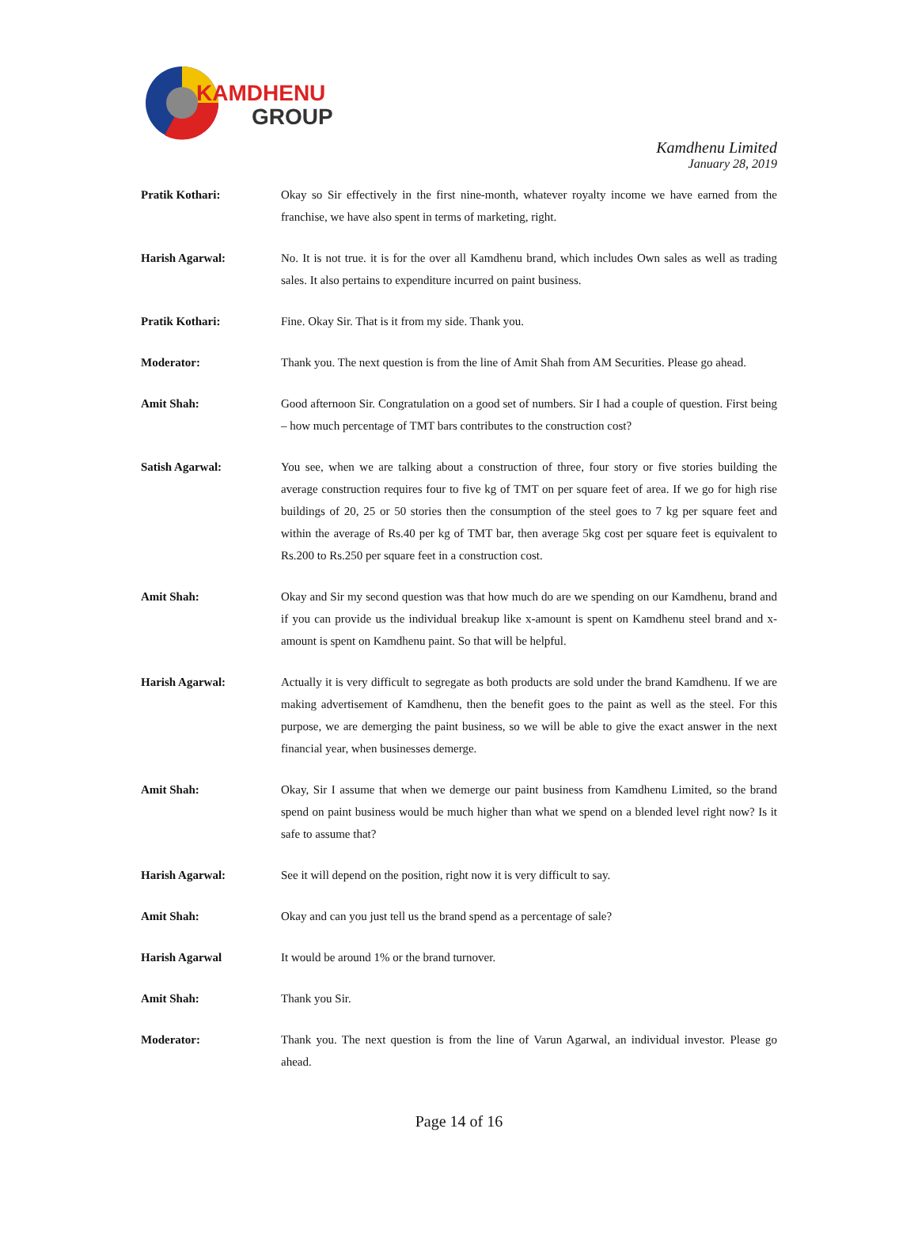KAMDHENU
GROUP
Kamdhenu Limited
January 28, 2019
Pratik Kothari: Okay so Sir effectively in the first nine-month, whatever royalty income we have earned from the franchise, we have also spent in terms of marketing, right.
Harish Agarwal: No. It is not true. it is for the over all Kamdhenu brand, which includes Own sales as well as trading sales. It also pertains to expenditure incurred on paint business.
Pratik Kothari: Fine. Okay Sir. That is it from my side. Thank you.
Moderator: Thank you. The next question is from the line of Amit Shah from AM Securities. Please go ahead.
Amit Shah: Good afternoon Sir. Congratulation on a good set of numbers. Sir I had a couple of question. First being – how much percentage of TMT bars contributes to the construction cost?
Satish Agarwal: You see, when we are talking about a construction of three, four story or five stories building the average construction requires four to five kg of TMT on per square feet of area. If we go for high rise buildings of 20, 25 or 50 stories then the consumption of the steel goes to 7 kg per square feet and within the average of Rs.40 per kg of TMT bar, then average 5kg cost per square feet is equivalent to Rs.200 to Rs.250 per square feet in a construction cost.
Amit Shah: Okay and Sir my second question was that how much do are we spending on our Kamdhenu, brand and if you can provide us the individual breakup like x-amount is spent on Kamdhenu steel brand and x-amount is spent on Kamdhenu paint. So that will be helpful.
Harish Agarwal: Actually it is very difficult to segregate as both products are sold under the brand Kamdhenu. If we are making advertisement of Kamdhenu, then the benefit goes to the paint as well as the steel. For this purpose, we are demerging the paint business, so we will be able to give the exact answer in the next financial year, when businesses demerge.
Amit Shah: Okay, Sir I assume that when we demerge our paint business from Kamdhenu Limited, so the brand spend on paint business would be much higher than what we spend on a blended level right now? Is it safe to assume that?
Harish Agarwal: See it will depend on the position, right now it is very difficult to say.
Amit Shah: Okay and can you just tell us the brand spend as a percentage of sale?
Harish Agarwal It would be around 1% or the brand turnover.
Amit Shah: Thank you Sir.
Moderator: Thank you. The next question is from the line of Varun Agarwal, an individual investor. Please go ahead.
Page 14 of 16